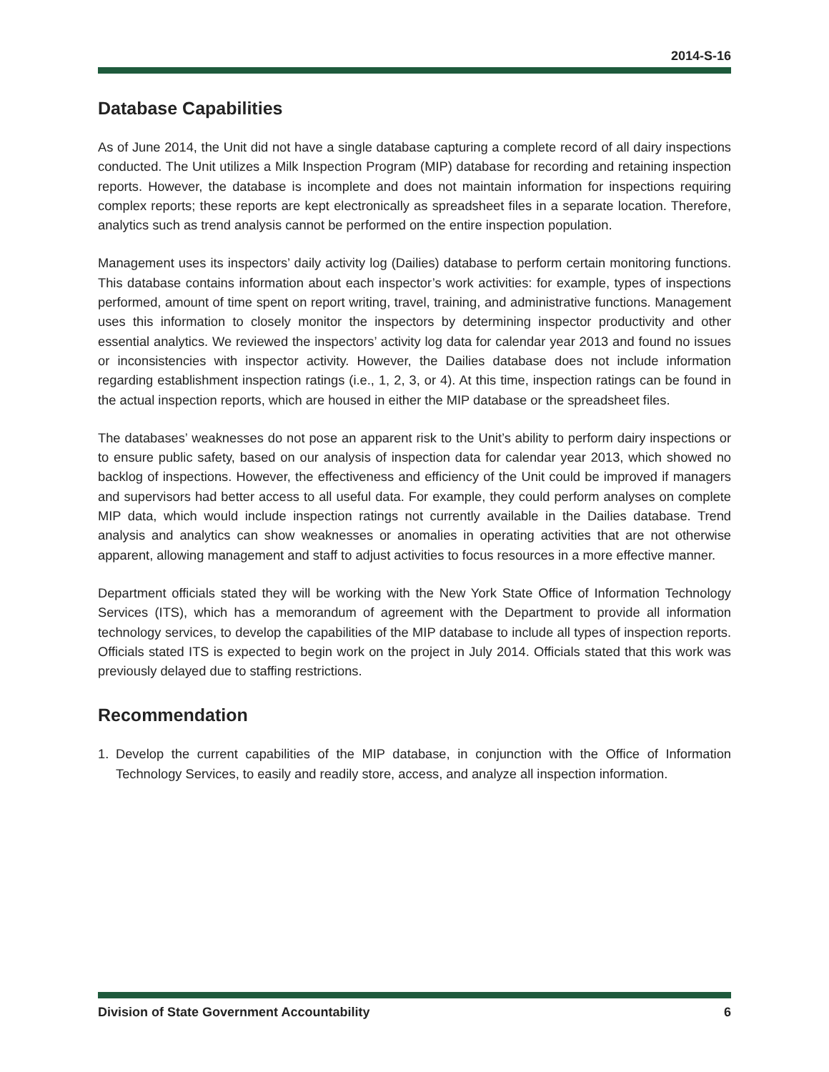2014-S-16
Database Capabilities
As of June 2014, the Unit did not have a single database capturing a complete record of all dairy inspections conducted. The Unit utilizes a Milk Inspection Program (MIP) database for recording and retaining inspection reports. However, the database is incomplete and does not maintain information for inspections requiring complex reports; these reports are kept electronically as spreadsheet files in a separate location. Therefore, analytics such as trend analysis cannot be performed on the entire inspection population.
Management uses its inspectors’ daily activity log (Dailies) database to perform certain monitoring functions. This database contains information about each inspector’s work activities: for example, types of inspections performed, amount of time spent on report writing, travel, training, and administrative functions. Management uses this information to closely monitor the inspectors by determining inspector productivity and other essential analytics. We reviewed the inspectors’ activity log data for calendar year 2013 and found no issues or inconsistencies with inspector activity. However, the Dailies database does not include information regarding establishment inspection ratings (i.e., 1, 2, 3, or 4). At this time, inspection ratings can be found in the actual inspection reports, which are housed in either the MIP database or the spreadsheet files.
The databases’ weaknesses do not pose an apparent risk to the Unit’s ability to perform dairy inspections or to ensure public safety, based on our analysis of inspection data for calendar year 2013, which showed no backlog of inspections. However, the effectiveness and efficiency of the Unit could be improved if managers and supervisors had better access to all useful data. For example, they could perform analyses on complete MIP data, which would include inspection ratings not currently available in the Dailies database. Trend analysis and analytics can show weaknesses or anomalies in operating activities that are not otherwise apparent, allowing management and staff to adjust activities to focus resources in a more effective manner.
Department officials stated they will be working with the New York State Office of Information Technology Services (ITS), which has a memorandum of agreement with the Department to provide all information technology services, to develop the capabilities of the MIP database to include all types of inspection reports. Officials stated ITS is expected to begin work on the project in July 2014. Officials stated that this work was previously delayed due to staffing restrictions.
Recommendation
1. Develop the current capabilities of the MIP database, in conjunction with the Office of Information Technology Services, to easily and readily store, access, and analyze all inspection information.
Division of State Government Accountability 6